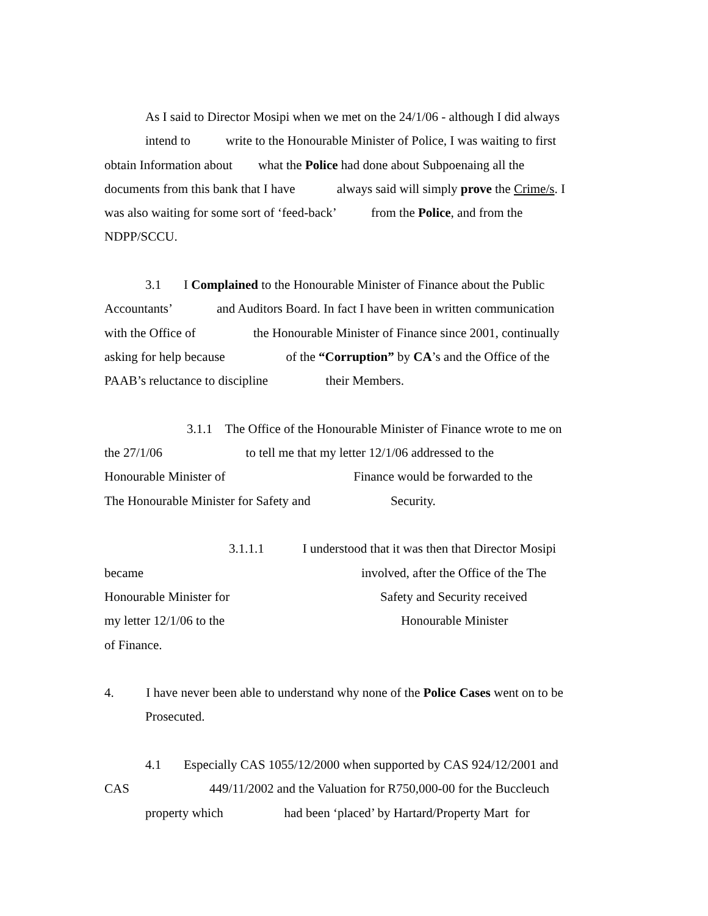As I said to Director Mosipi when we met on the 24/1/06 - although I did always
intend to write to the Honourable Minister of Police, I was waiting to first
obtain Information about what the Police had done about Subpoenaing all the
documents from this bank that I have always said will simply prove the Crime/s. I
was also waiting for some sort of ‘feed-back’ from the Police, and from the
NDPP/SCCU.
3.1 I Complained to the Honourable Minister of Finance about the Public
Accountants’ and Auditors Board. In fact I have been in written communication
with the Office of the Honourable Minister of Finance since 2001, continually
asking for help because of the “Corruption” by CA’s and the Office of the
PAAB’s reluctance to discipline their Members.
3.1.1 The Office of the Honourable Minister of Finance wrote to me on
the 27/1/06 to tell me that my letter 12/1/06 addressed to the
Honourable Minister of Finance would be forwarded to the
The Honourable Minister for Safety and Security.
3.1.1.1 I understood that it was then that Director Mosipi
became involved, after the Office of the The
Honourable Minister for Safety and Security received
my letter 12/1/06 to the Honourable Minister
of Finance.
4. I have never been able to understand why none of the Police Cases went on to be
Prosecuted.
4.1 Especially CAS 1055/12/2000 when supported by CAS 924/12/2001 and
CAS 449/11/2002 and the Valuation for R750,000-00 for the Buccleuch
property which had been ‘placed’ by Hartard/Property Mart for